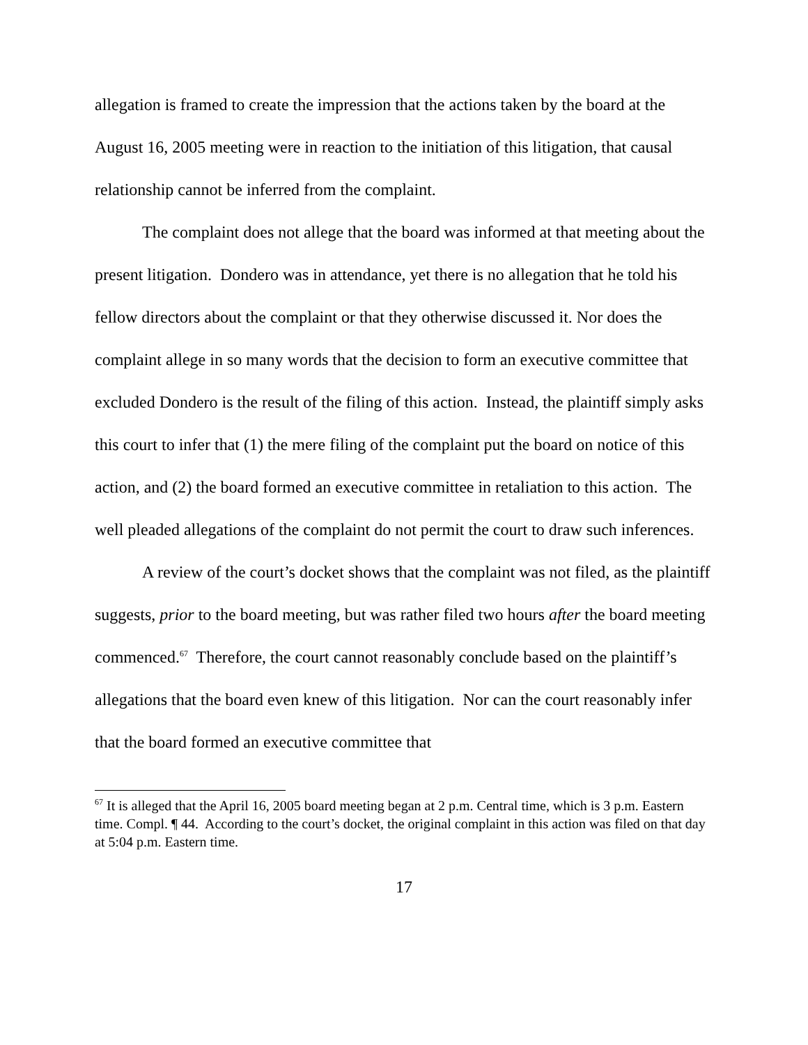allegation is framed to create the impression that the actions taken by the board at the August 16, 2005 meeting were in reaction to the initiation of this litigation, that causal relationship cannot be inferred from the complaint.
The complaint does not allege that the board was informed at that meeting about the present litigation. Dondero was in attendance, yet there is no allegation that he told his fellow directors about the complaint or that they otherwise discussed it. Nor does the complaint allege in so many words that the decision to form an executive committee that excluded Dondero is the result of the filing of this action. Instead, the plaintiff simply asks this court to infer that (1) the mere filing of the complaint put the board on notice of this action, and (2) the board formed an executive committee in retaliation to this action. The well pleaded allegations of the complaint do not permit the court to draw such inferences.
A review of the court’s docket shows that the complaint was not filed, as the plaintiff suggests, prior to the board meeting, but was rather filed two hours after the board meeting commenced.<sup>67</sup> Therefore, the court cannot reasonably conclude based on the plaintiff’s allegations that the board even knew of this litigation. Nor can the court reasonably infer that the board formed an executive committee that
<sup>67</sup> It is alleged that the April 16, 2005 board meeting began at 2 p.m. Central time, which is 3 p.m. Eastern time. Compl. ¶ 44. According to the court’s docket, the original complaint in this action was filed on that day at 5:04 p.m. Eastern time.
17